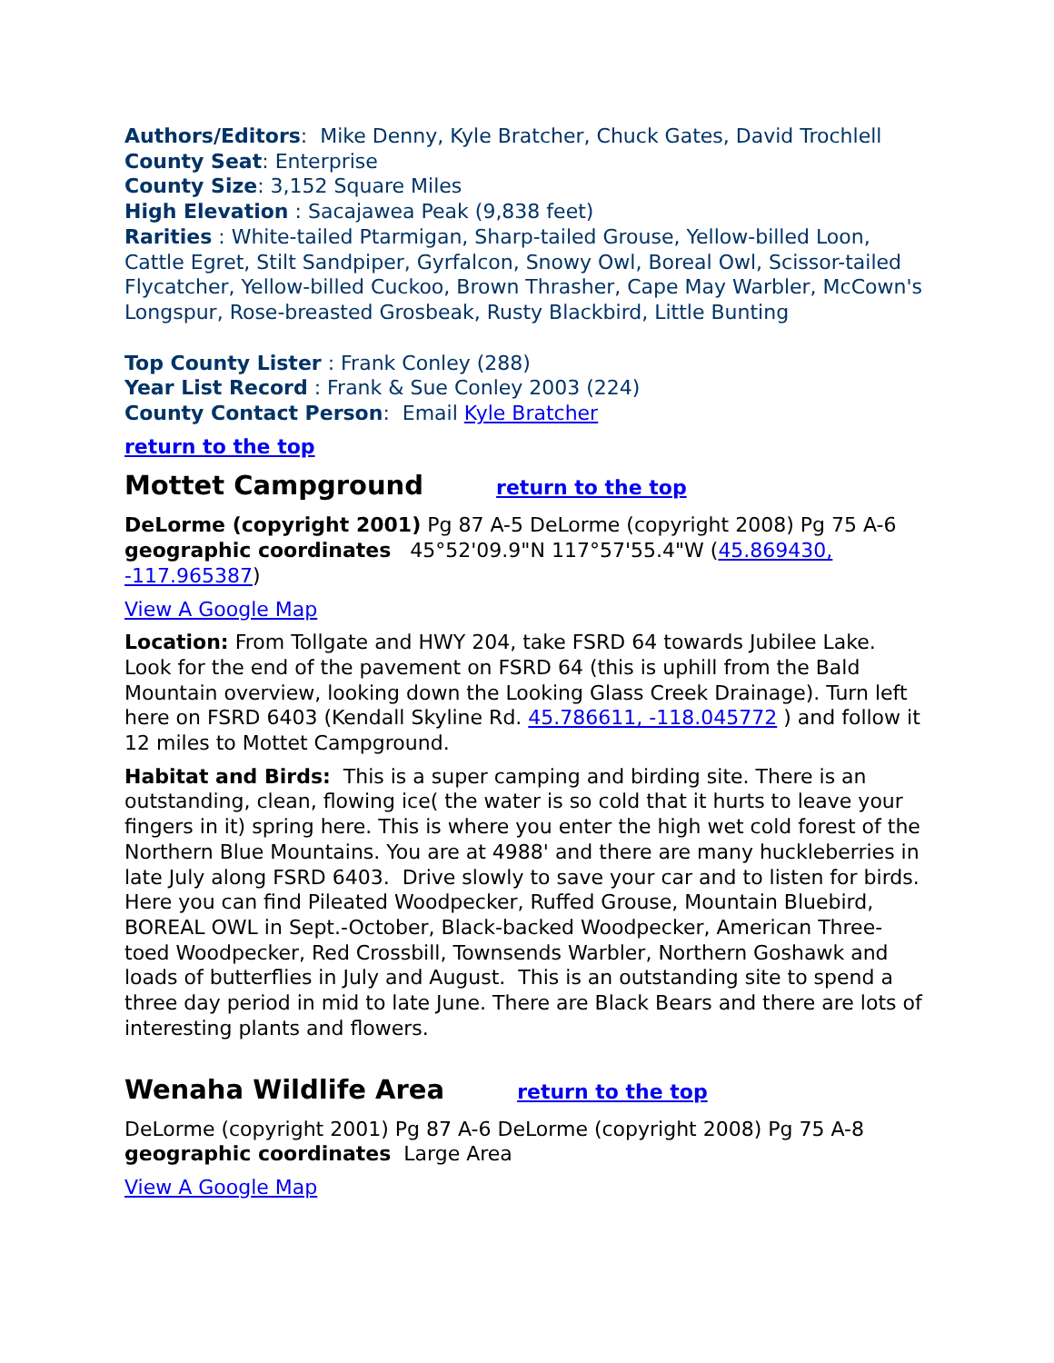Authors/Editors: Mike Denny, Kyle Bratcher, Chuck Gates, David Trochlell
County Seat: Enterprise
County Size: 3,152 Square Miles
High Elevation : Sacajawea Peak (9,838 feet)
Rarities : White-tailed Ptarmigan, Sharp-tailed Grouse, Yellow-billed Loon, Cattle Egret, Stilt Sandpiper, Gyrfalcon, Snowy Owl, Boreal Owl, Scissor-tailed Flycatcher, Yellow-billed Cuckoo, Brown Thrasher, Cape May Warbler, McCown's Longspur, Rose-breasted Grosbeak, Rusty Blackbird, Little Bunting
Top County Lister : Frank Conley (288)
Year List Record : Frank & Sue Conley 2003 (224)
County Contact Person: Email Kyle Bratcher
return to the top
Mottet Campground return to the top
DeLorme (copyright 2001) Pg 87 A-5 DeLorme (copyright 2008) Pg 75 A-6 geographic coordinates 45°52'09.9"N 117°57'55.4"W (45.869430, -117.965387)
View A Google Map
Location: From Tollgate and HWY 204, take FSRD 64 towards Jubilee Lake. Look for the end of the pavement on FSRD 64 (this is uphill from the Bald Mountain overview, looking down the Looking Glass Creek Drainage). Turn left here on FSRD 6403 (Kendall Skyline Rd. 45.786611, -118.045772 ) and follow it 12 miles to Mottet Campground.
Habitat and Birds: This is a super camping and birding site. There is an outstanding, clean, flowing ice( the water is so cold that it hurts to leave your fingers in it) spring here. This is where you enter the high wet cold forest of the Northern Blue Mountains. You are at 4988' and there are many huckleberries in late July along FSRD 6403. Drive slowly to save your car and to listen for birds. Here you can find Pileated Woodpecker, Ruffed Grouse, Mountain Bluebird, BOREAL OWL in Sept.-October, Black-backed Woodpecker, American Three-toed Woodpecker, Red Crossbill, Townsends Warbler, Northern Goshawk and loads of butterflies in July and August. This is an outstanding site to spend a three day period in mid to late June. There are Black Bears and there are lots of interesting plants and flowers.
Wenaha Wildlife Area return to the top
DeLorme (copyright 2001) Pg 87 A-6 DeLorme (copyright 2008) Pg 75 A-8 geographic coordinates Large Area
View A Google Map